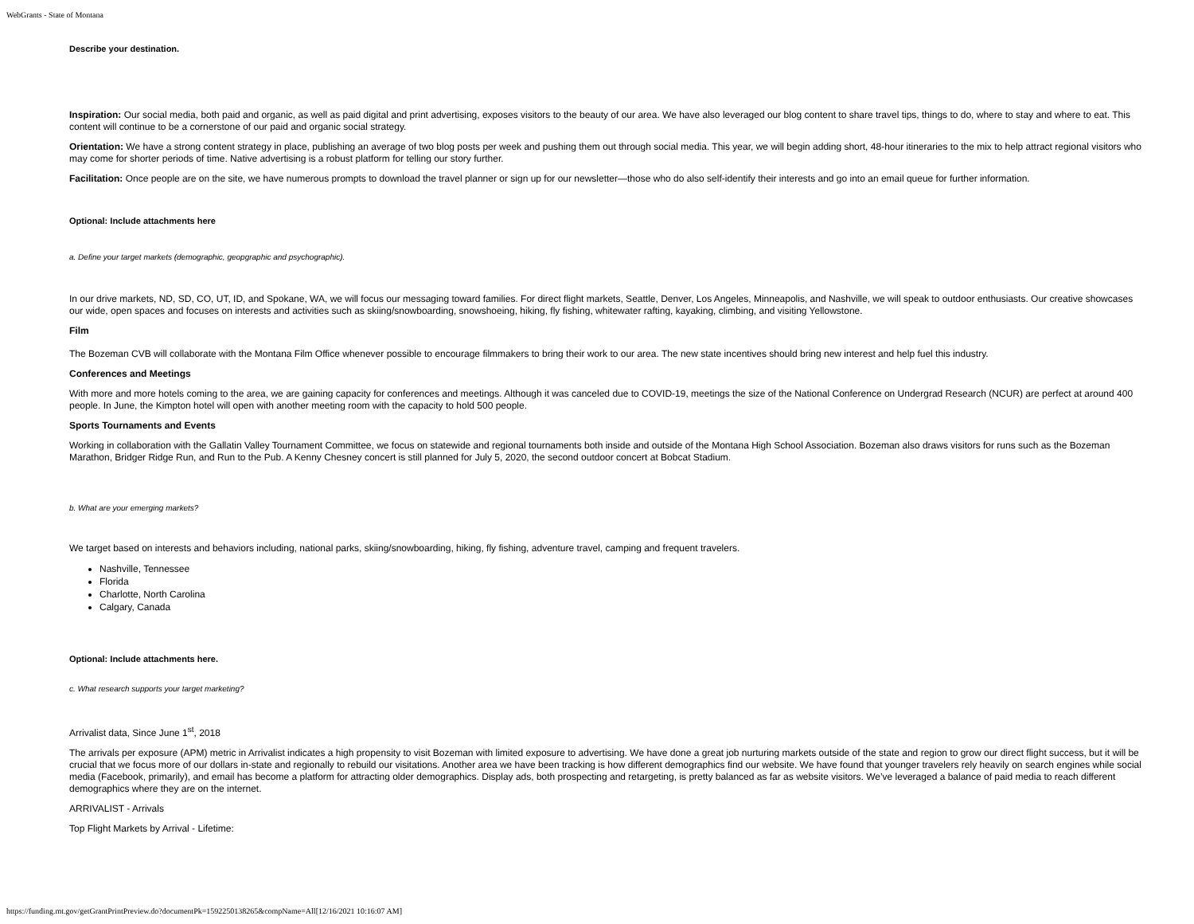WebGrants - State of Montana
Describe your destination.
Inspiration: Our social media, both paid and organic, as well as paid digital and print advertising, exposes visitors to the beauty of our area. We have also leveraged our blog content to share travel tips, things to do, where to stay and where to eat. This content will continue to be a cornerstone of our paid and organic social strategy.
Orientation: We have a strong content strategy in place, publishing an average of two blog posts per week and pushing them out through social media. This year, we will begin adding short, 48-hour itineraries to the mix to help attract regional visitors who may come for shorter periods of time. Native advertising is a robust platform for telling our story further.
Facilitation: Once people are on the site, we have numerous prompts to download the travel planner or sign up for our newsletter—those who do also self-identify their interests and go into an email queue for further information.
Optional: Include attachments here
a. Define your target markets (demographic, geopgraphic and psychographic).
In our drive markets, ND, SD, CO, UT, ID, and Spokane, WA, we will focus our messaging toward families. For direct flight markets, Seattle, Denver, Los Angeles, Minneapolis, and Nashville, we will speak to outdoor enthusiasts. Our creative showcases our wide, open spaces and focuses on interests and activities such as skiing/snowboarding, snowshoeing, hiking, fly fishing, whitewater rafting, kayaking, climbing, and visiting Yellowstone.
Film
The Bozeman CVB will collaborate with the Montana Film Office whenever possible to encourage filmmakers to bring their work to our area. The new state incentives should bring new interest and help fuel this industry.
Conferences and Meetings
With more and more hotels coming to the area, we are gaining capacity for conferences and meetings. Although it was canceled due to COVID-19, meetings the size of the National Conference on Undergrad Research (NCUR) are perfect at around 400 people. In June, the Kimpton hotel will open with another meeting room with the capacity to hold 500 people.
Sports Tournaments and Events
Working in collaboration with the Gallatin Valley Tournament Committee, we focus on statewide and regional tournaments both inside and outside of the Montana High School Association. Bozeman also draws visitors for runs such as the Bozeman Marathon, Bridger Ridge Run, and Run to the Pub. A Kenny Chesney concert is still planned for July 5, 2020, the second outdoor concert at Bobcat Stadium.
b. What are your emerging markets?
We target based on interests and behaviors including, national parks, skiing/snowboarding, hiking, fly fishing, adventure travel, camping and frequent travelers.
Nashville, Tennessee
Florida
Charlotte, North Carolina
Calgary, Canada
Optional: Include attachments here.
c. What research supports your target marketing?
Arrivalist data, Since June 1<sup>st</sup>, 2018
The arrivals per exposure (APM) metric in Arrivalist indicates a high propensity to visit Bozeman with limited exposure to advertising. We have done a great job nurturing markets outside of the state and region to grow our direct flight success, but it will be crucial that we focus more of our dollars in-state and regionally to rebuild our visitations. Another area we have been tracking is how different demographics find our website. We have found that younger travelers rely heavily on search engines while social media (Facebook, primarily), and email has become a platform for attracting older demographics. Display ads, both prospecting and retargeting, is pretty balanced as far as website visitors. We’ve leveraged a balance of paid media to reach different demographics where they are on the internet.
ARRIVALIST - Arrivals
Top Flight Markets by Arrival - Lifetime:
https://funding.mt.gov/getGrantPrintPreview.do?documentPk=1592250138265&compName=All[12/16/2021 10:16:07 AM]